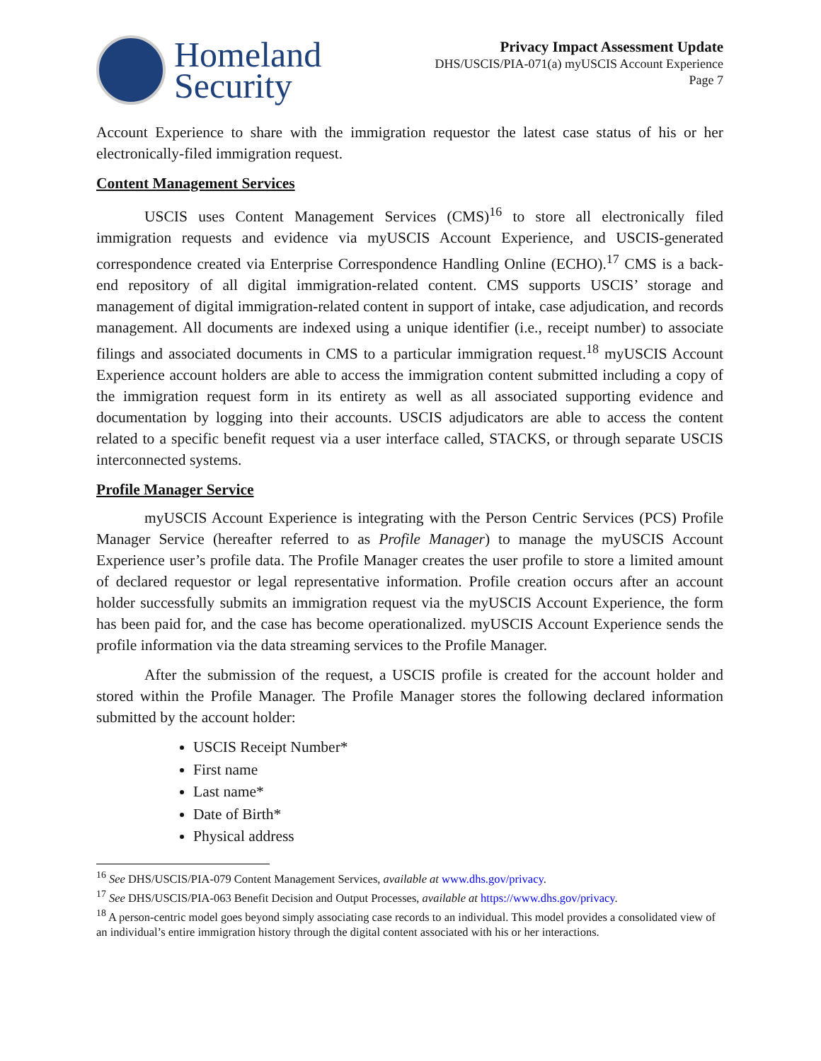Homeland
Security
Privacy Impact Assessment Update
DHS/USCIS/PIA-071(a) myUSCIS Account Experience
Page 7
Account Experience to share with the immigration requestor the latest case status of his or her electronically-filed immigration request.
Content Management Services
USCIS uses Content Management Services (CMS)<sup>16</sup> to store all electronically filed immigration requests and evidence via myUSCIS Account Experience, and USCIS-generated correspondence created via Enterprise Correspondence Handling Online (ECHO).<sup>17</sup> CMS is a back-end repository of all digital immigration-related content. CMS supports USCIS’ storage and management of digital immigration-related content in support of intake, case adjudication, and records management. All documents are indexed using a unique identifier (i.e., receipt number) to associate filings and associated documents in CMS to a particular immigration request.<sup>18</sup> myUSCIS Account Experience account holders are able to access the immigration content submitted including a copy of the immigration request form in its entirety as well as all associated supporting evidence and documentation by logging into their accounts. USCIS adjudicators are able to access the content related to a specific benefit request via a user interface called, STACKS, or through separate USCIS interconnected systems.
Profile Manager Service
myUSCIS Account Experience is integrating with the Person Centric Services (PCS) Profile Manager Service (hereafter referred to as Profile Manager) to manage the myUSCIS Account Experience user’s profile data. The Profile Manager creates the user profile to store a limited amount of declared requestor or legal representative information. Profile creation occurs after an account holder successfully submits an immigration request via the myUSCIS Account Experience, the form has been paid for, and the case has become operationalized. myUSCIS Account Experience sends the profile information via the data streaming services to the Profile Manager.
After the submission of the request, a USCIS profile is created for the account holder and stored within the Profile Manager. The Profile Manager stores the following declared information submitted by the account holder:
USCIS Receipt Number*
First name
Last name*
Date of Birth*
Physical address
<sup>16</sup> See DHS/USCIS/PIA-079 Content Management Services, available at www.dhs.gov/privacy.
<sup>17</sup> See DHS/USCIS/PIA-063 Benefit Decision and Output Processes, available at https://www.dhs.gov/privacy.
<sup>18</sup> A person-centric model goes beyond simply associating case records to an individual. This model provides a consolidated view of an individual’s entire immigration history through the digital content associated with his or her interactions.